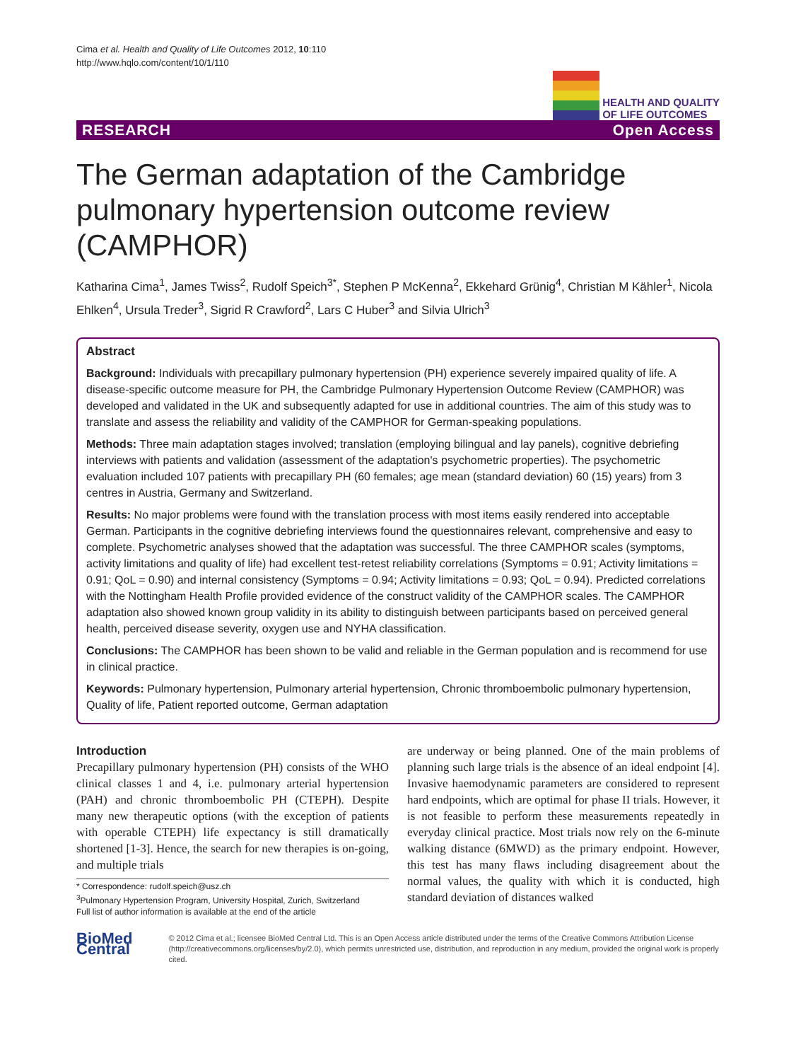Cima et al. Health and Quality of Life Outcomes 2012, 10:110
http://www.hqlo.com/content/10/1/110
HEALTH AND QUALITY
OF LIFE OUTCOMES
RESEARCH Open Access
The German adaptation of the Cambridge pulmonary hypertension outcome review (CAMPHOR)
Katharina Cima<sup>1</sup>, James Twiss<sup>2</sup>, Rudolf Speich<sup>3*</sup>, Stephen P McKenna<sup>2</sup>, Ekkehard Grünig<sup>4</sup>, Christian M Kähler<sup>1</sup>, Nicola Ehlken<sup>4</sup>, Ursula Treder<sup>3</sup>, Sigrid R Crawford<sup>2</sup>, Lars C Huber<sup>3</sup> and Silvia Ulrich<sup>3</sup>
Abstract
Background: Individuals with precapillary pulmonary hypertension (PH) experience severely impaired quality of life. A disease-specific outcome measure for PH, the Cambridge Pulmonary Hypertension Outcome Review (CAMPHOR) was developed and validated in the UK and subsequently adapted for use in additional countries. The aim of this study was to translate and assess the reliability and validity of the CAMPHOR for German-speaking populations.
Methods: Three main adaptation stages involved; translation (employing bilingual and lay panels), cognitive debriefing interviews with patients and validation (assessment of the adaptation's psychometric properties). The psychometric evaluation included 107 patients with precapillary PH (60 females; age mean (standard deviation) 60 (15) years) from 3 centres in Austria, Germany and Switzerland.
Results: No major problems were found with the translation process with most items easily rendered into acceptable German. Participants in the cognitive debriefing interviews found the questionnaires relevant, comprehensive and easy to complete. Psychometric analyses showed that the adaptation was successful. The three CAMPHOR scales (symptoms, activity limitations and quality of life) had excellent test-retest reliability correlations (Symptoms = 0.91; Activity limitations = 0.91; QoL = 0.90) and internal consistency (Symptoms = 0.94; Activity limitations = 0.93; QoL = 0.94). Predicted correlations with the Nottingham Health Profile provided evidence of the construct validity of the CAMPHOR scales. The CAMPHOR adaptation also showed known group validity in its ability to distinguish between participants based on perceived general health, perceived disease severity, oxygen use and NYHA classification.
Conclusions: The CAMPHOR has been shown to be valid and reliable in the German population and is recommend for use in clinical practice.
Keywords: Pulmonary hypertension, Pulmonary arterial hypertension, Chronic thromboembolic pulmonary hypertension, Quality of life, Patient reported outcome, German adaptation
Introduction
Precapillary pulmonary hypertension (PH) consists of the WHO clinical classes 1 and 4, i.e. pulmonary arterial hypertension (PAH) and chronic thromboembolic PH (CTEPH). Despite many new therapeutic options (with the exception of patients with operable CTEPH) life expectancy is still dramatically shortened [1-3]. Hence, the search for new therapies is on-going, and multiple trials
* Correspondence: rudolf.speich@usz.ch
<sup>3</sup> Pulmonary Hypertension Program, University Hospital, Zurich, Switzerland
Full list of author information is available at the end of the article
are underway or being planned. One of the main problems of planning such large trials is the absence of an ideal endpoint [4]. Invasive haemodynamic parameters are considered to represent hard endpoints, which are optimal for phase II trials. However, it is not feasible to perform these measurements repeatedly in everyday clinical practice. Most trials now rely on the 6-minute walking distance (6MWD) as the primary endpoint. However, this test has many flaws including disagreement about the normal values, the quality with which it is conducted, high standard deviation of distances walked
BioMed Central
© 2012 Cima et al.; licensee BioMed Central Ltd. This is an Open Access article distributed under the terms of the Creative Commons Attribution License (http://creativecommons.org/licenses/by/2.0), which permits unrestricted use, distribution, and reproduction in any medium, provided the original work is properly cited.